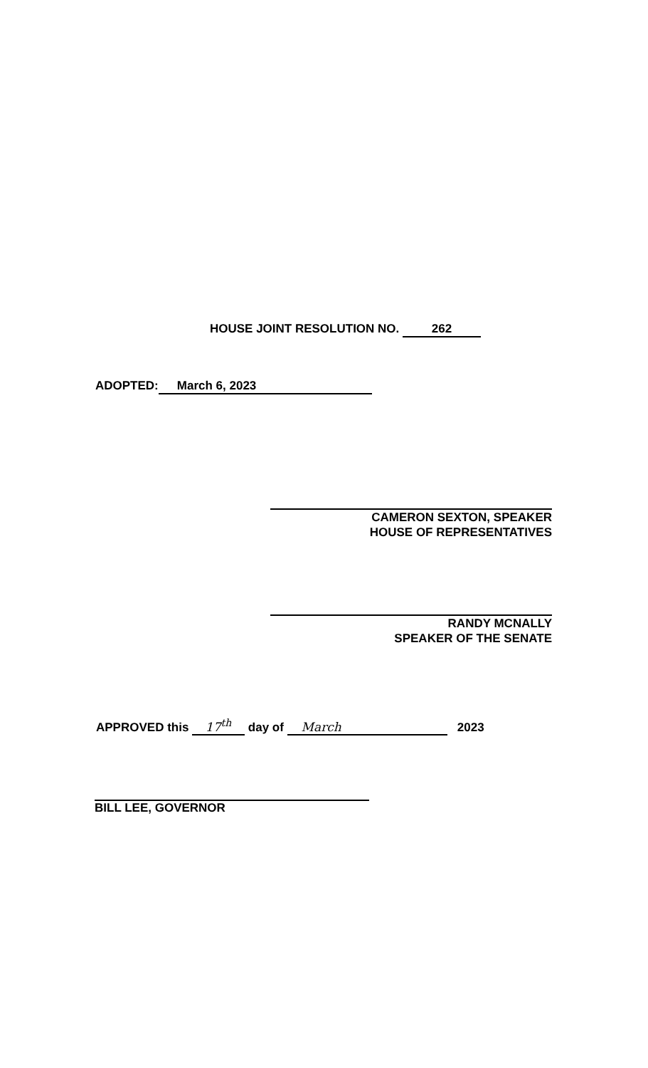HOUSE JOINT RESOLUTION NO. 262
ADOPTED: March 6, 2023
CAMERON SEXTON, SPEAKER
HOUSE OF REPRESENTATIVES
RANDY MCNALLY
SPEAKER OF THE SENATE
APPROVED this 17<sup>th</sup> day of March 2023
BILL LEE, GOVERNOR